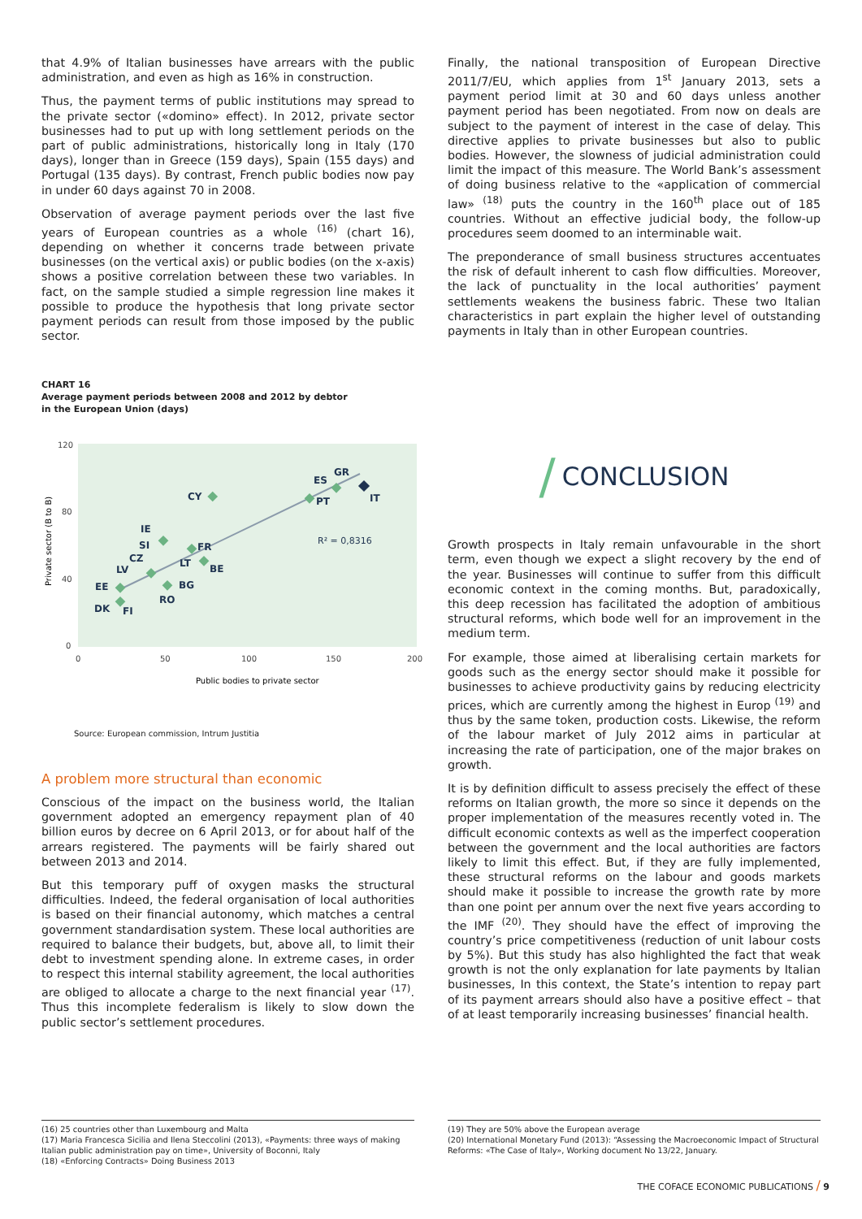that 4.9% of Italian businesses have arrears with the public administration, and even as high as 16% in construction.
Thus, the payment terms of public institutions may spread to the private sector («domino» effect). In 2012, private sector businesses had to put up with long settlement periods on the part of public administrations, historically long in Italy (170 days), longer than in Greece (159 days), Spain (155 days) and Portugal (135 days). By contrast, French public bodies now pay in under 60 days against 70 in 2008.
Observation of average payment periods over the last five years of European countries as a whole <sup>(16)</sup> (chart 16), depending on whether it concerns trade between private businesses (on the vertical axis) or public bodies (on the x-axis) shows a positive correlation between these two variables. In fact, on the sample studied a simple regression line makes it possible to produce the hypothesis that long private sector payment periods can result from those imposed by the public sector.
CHART 16
Average payment periods between 2008 and 2012 by debtor
in the European Union (days)
120
80
40
0
0
50
100
150
200
Public bodies to private sector
Private sector (B to B)
CY
ES
GR
PT
IT
IE
SI
CZ
LV
FR
LT
BE
BG
RO
EE
DK
FI
R² = 0,8316
Source: European commission, Intrum Justitia
A problem more structural than economic
Conscious of the impact on the business world, the Italian government adopted an emergency repayment plan of 40 billion euros by decree on 6 April 2013, or for about half of the arrears registered. The payments will be fairly shared out between 2013 and 2014.
But this temporary puff of oxygen masks the structural difficulties. Indeed, the federal organisation of local authorities is based on their financial autonomy, which matches a central government standardisation system. These local authorities are required to balance their budgets, but, above all, to limit their debt to investment spending alone. In extreme cases, in order to respect this internal stability agreement, the local authorities are obliged to allocate a charge to the next financial year <sup>(17)</sup>. Thus this incomplete federalism is likely to slow down the public sector’s settlement procedures.
Finally, the national transposition of European Directive 2011/7/EU, which applies from 1<sup>st</sup> January 2013, sets a payment period limit at 30 and 60 days unless another payment period has been negotiated. From now on deals are subject to the payment of interest in the case of delay. This directive applies to private businesses but also to public bodies. However, the slowness of judicial administration could limit the impact of this measure. The World Bank’s assessment of doing business relative to the «application of commercial law» <sup>(18)</sup> puts the country in the 160<sup>th</sup> place out of 185 countries. Without an effective judicial body, the follow-up procedures seem doomed to an interminable wait.
The preponderance of small business structures accentuates the risk of default inherent to cash flow difficulties. Moreover, the lack of punctuality in the local authorities’ payment settlements weakens the business fabric. These two Italian characteristics in part explain the higher level of outstanding payments in Italy than in other European countries.
/
CONCLUSION
Growth prospects in Italy remain unfavourable in the short term, even though we expect a slight recovery by the end of the year. Businesses will continue to suffer from this difficult economic context in the coming months. But, paradoxically, this deep recession has facilitated the adoption of ambitious structural reforms, which bode well for an improvement in the medium term.
For example, those aimed at liberalising certain markets for goods such as the energy sector should make it possible for businesses to achieve productivity gains by reducing electricity prices, which are currently among the highest in Europ <sup>(19)</sup> and thus by the same token, production costs. Likewise, the reform of the labour market of July 2012 aims in particular at increasing the rate of participation, one of the major brakes on growth.
It is by definition difficult to assess precisely the effect of these reforms on Italian growth, the more so since it depends on the proper implementation of the measures recently voted in. The difficult economic contexts as well as the imperfect cooperation between the government and the local authorities are factors likely to limit this effect. But, if they are fully implemented, these structural reforms on the labour and goods markets should make it possible to increase the growth rate by more than one point per annum over the next five years according to the IMF <sup>(20)</sup>. They should have the effect of improving the country’s price competitiveness (reduction of unit labour costs by 5%). But this study has also highlighted the fact that weak growth is not the only explanation for late payments by Italian businesses, In this context, the State’s intention to repay part of its payment arrears should also have a positive effect – that of at least temporarily increasing businesses’ financial health.
(16) 25 countries other than Luxembourg and Malta
(17) Maria Francesca Sicilia and Ilena Steccolini (2013), «Payments: three ways of making Italian public administration pay on time», University of Boconni, Italy
(18) «Enforcing Contracts» Doing Business 2013
(19) They are 50% above the European average
(20) International Monetary Fund (2013): “Assessing the Macroeconomic Impact of Structural Reforms: «The Case of Italy», Working document No 13/22, January.
THE COFACE ECONOMIC PUBLICATIONS / 9